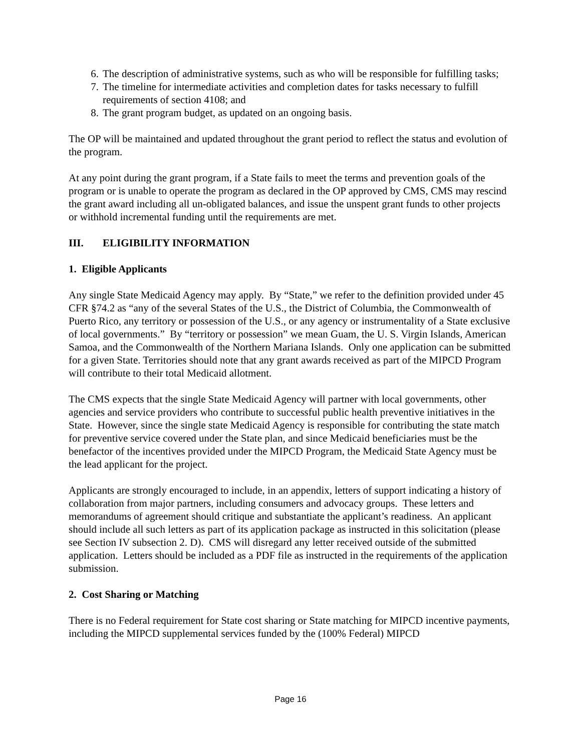6. The description of administrative systems, such as who will be responsible for fulfilling tasks;
7. The timeline for intermediate activities and completion dates for tasks necessary to fulfill requirements of section 4108; and
8. The grant program budget, as updated on an ongoing basis.
The OP will be maintained and updated throughout the grant period to reflect the status and evolution of the program.
At any point during the grant program, if a State fails to meet the terms and prevention goals of the program or is unable to operate the program as declared in the OP approved by CMS, CMS may rescind the grant award including all un-obligated balances, and issue the unspent grant funds to other projects or withhold incremental funding until the requirements are met.
III. ELIGIBILITY INFORMATION
1. Eligible Applicants
Any single State Medicaid Agency may apply. By “State,” we refer to the definition provided under 45 CFR §74.2 as “any of the several States of the U.S., the District of Columbia, the Commonwealth of Puerto Rico, any territory or possession of the U.S., or any agency or instrumentality of a State exclusive of local governments.” By “territory or possession” we mean Guam, the U. S. Virgin Islands, American Samoa, and the Commonwealth of the Northern Mariana Islands. Only one application can be submitted for a given State. Territories should note that any grant awards received as part of the MIPCD Program will contribute to their total Medicaid allotment.
The CMS expects that the single State Medicaid Agency will partner with local governments, other agencies and service providers who contribute to successful public health preventive initiatives in the State. However, since the single state Medicaid Agency is responsible for contributing the state match for preventive service covered under the State plan, and since Medicaid beneficiaries must be the benefactor of the incentives provided under the MIPCD Program, the Medicaid State Agency must be the lead applicant for the project.
Applicants are strongly encouraged to include, in an appendix, letters of support indicating a history of collaboration from major partners, including consumers and advocacy groups. These letters and memorandums of agreement should critique and substantiate the applicant’s readiness. An applicant should include all such letters as part of its application package as instructed in this solicitation (please see Section IV subsection 2. D). CMS will disregard any letter received outside of the submitted application. Letters should be included as a PDF file as instructed in the requirements of the application submission.
2. Cost Sharing or Matching
There is no Federal requirement for State cost sharing or State matching for MIPCD incentive payments, including the MIPCD supplemental services funded by the (100% Federal) MIPCD
Page 16